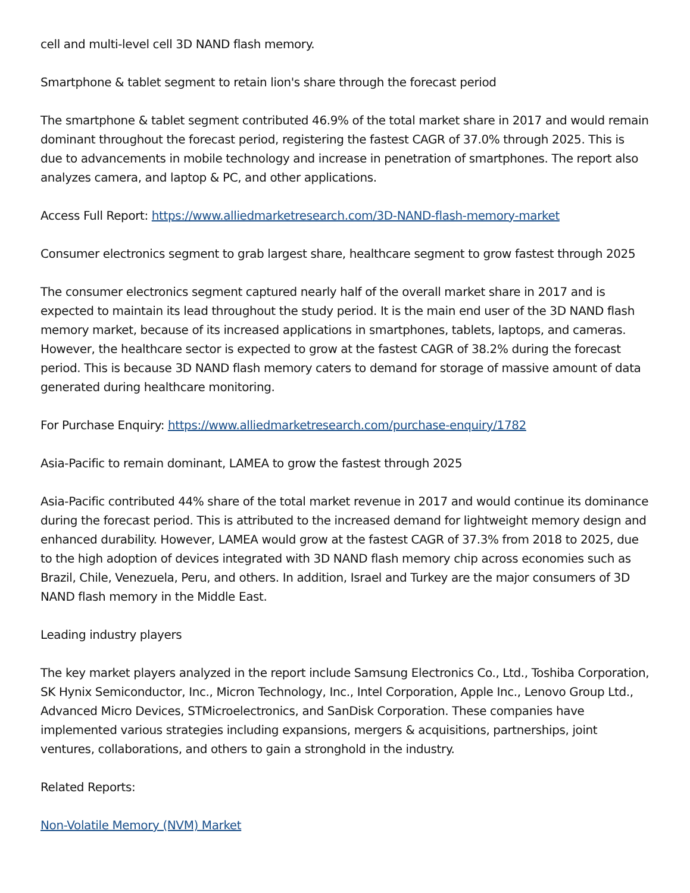cell and multi-level cell 3D NAND flash memory.
Smartphone & tablet segment to retain lion's share through the forecast period
The smartphone & tablet segment contributed 46.9% of the total market share in 2017 and would remain dominant throughout the forecast period, registering the fastest CAGR of 37.0% through 2025. This is due to advancements in mobile technology and increase in penetration of smartphones. The report also analyzes camera, and laptop & PC, and other applications.
Access Full Report: https://www.alliedmarketresearch.com/3D-NAND-flash-memory-market
Consumer electronics segment to grab largest share, healthcare segment to grow fastest through 2025
The consumer electronics segment captured nearly half of the overall market share in 2017 and is expected to maintain its lead throughout the study period. It is the main end user of the 3D NAND flash memory market, because of its increased applications in smartphones, tablets, laptops, and cameras. However, the healthcare sector is expected to grow at the fastest CAGR of 38.2% during the forecast period. This is because 3D NAND flash memory caters to demand for storage of massive amount of data generated during healthcare monitoring.
For Purchase Enquiry: https://www.alliedmarketresearch.com/purchase-enquiry/1782
Asia-Pacific to remain dominant, LAMEA to grow the fastest through 2025
Asia-Pacific contributed 44% share of the total market revenue in 2017 and would continue its dominance during the forecast period. This is attributed to the increased demand for lightweight memory design and enhanced durability. However, LAMEA would grow at the fastest CAGR of 37.3% from 2018 to 2025, due to the high adoption of devices integrated with 3D NAND flash memory chip across economies such as Brazil, Chile, Venezuela, Peru, and others. In addition, Israel and Turkey are the major consumers of 3D NAND flash memory in the Middle East.
Leading industry players
The key market players analyzed in the report include Samsung Electronics Co., Ltd., Toshiba Corporation, SK Hynix Semiconductor, Inc., Micron Technology, Inc., Intel Corporation, Apple Inc., Lenovo Group Ltd., Advanced Micro Devices, STMicroelectronics, and SanDisk Corporation. These companies have implemented various strategies including expansions, mergers & acquisitions, partnerships, joint ventures, collaborations, and others to gain a stronghold in the industry.
Related Reports:
Non-Volatile Memory (NVM) Market